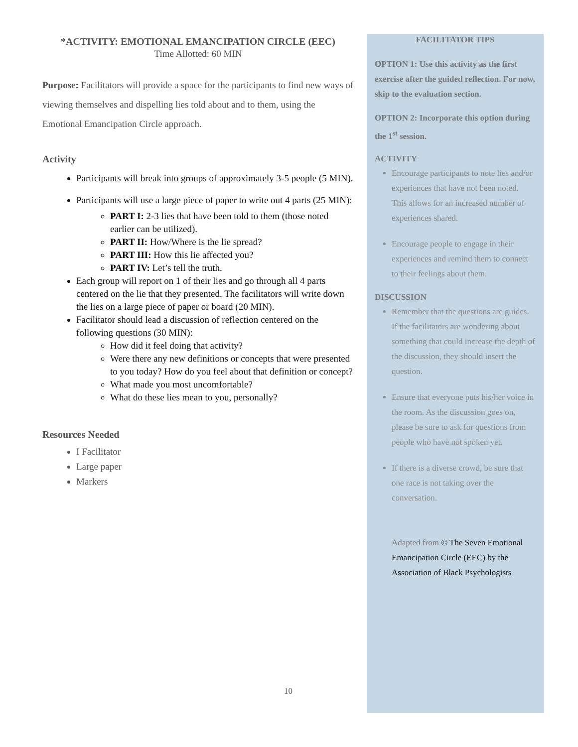*ACTIVITY: EMOTIONAL EMANCIPATION CIRCLE (EEC)
Time Allotted: 60 MIN
Purpose: Facilitators will provide a space for the participants to find new ways of viewing themselves and dispelling lies told about and to them, using the Emotional Emancipation Circle approach.
Activity
Participants will break into groups of approximately 3-5 people (5 MIN).
Participants will use a large piece of paper to write out 4 parts (25 MIN):
PART I: 2-3 lies that have been told to them (those noted earlier can be utilized).
PART II: How/Where is the lie spread?
PART III: How this lie affected you?
PART IV: Let’s tell the truth.
Each group will report on 1 of their lies and go through all 4 parts centered on the lie that they presented. The facilitators will write down the lies on a large piece of paper or board (20 MIN).
Facilitator should lead a discussion of reflection centered on the following questions (30 MIN):
How did it feel doing that activity?
Were there any new definitions or concepts that were presented to you today? How do you feel about that definition or concept?
What made you most uncomfortable?
What do these lies mean to you, personally?
Resources Needed
I Facilitator
Large paper
Markers
FACILITATOR TIPS
OPTION 1: Use this activity as the first exercise after the guided reflection. For now, skip to the evaluation section.
OPTION 2: Incorporate this option during the 1<sup>st</sup> session.
ACTIVITY
Encourage participants to note lies and/or experiences that have not been noted. This allows for an increased number of experiences shared.
Encourage people to engage in their experiences and remind them to connect to their feelings about them.
DISCUSSION
Remember that the questions are guides. If the facilitators are wondering about something that could increase the depth of the discussion, they should insert the question.
Ensure that everyone puts his/her voice in the room. As the discussion goes on, please be sure to ask for questions from people who have not spoken yet.
If there is a diverse crowd, be sure that one race is not taking over the conversation.
Adapted from © The Seven Emotional Emancipation Circle (EEC) by the Association of Black Psychologists
10